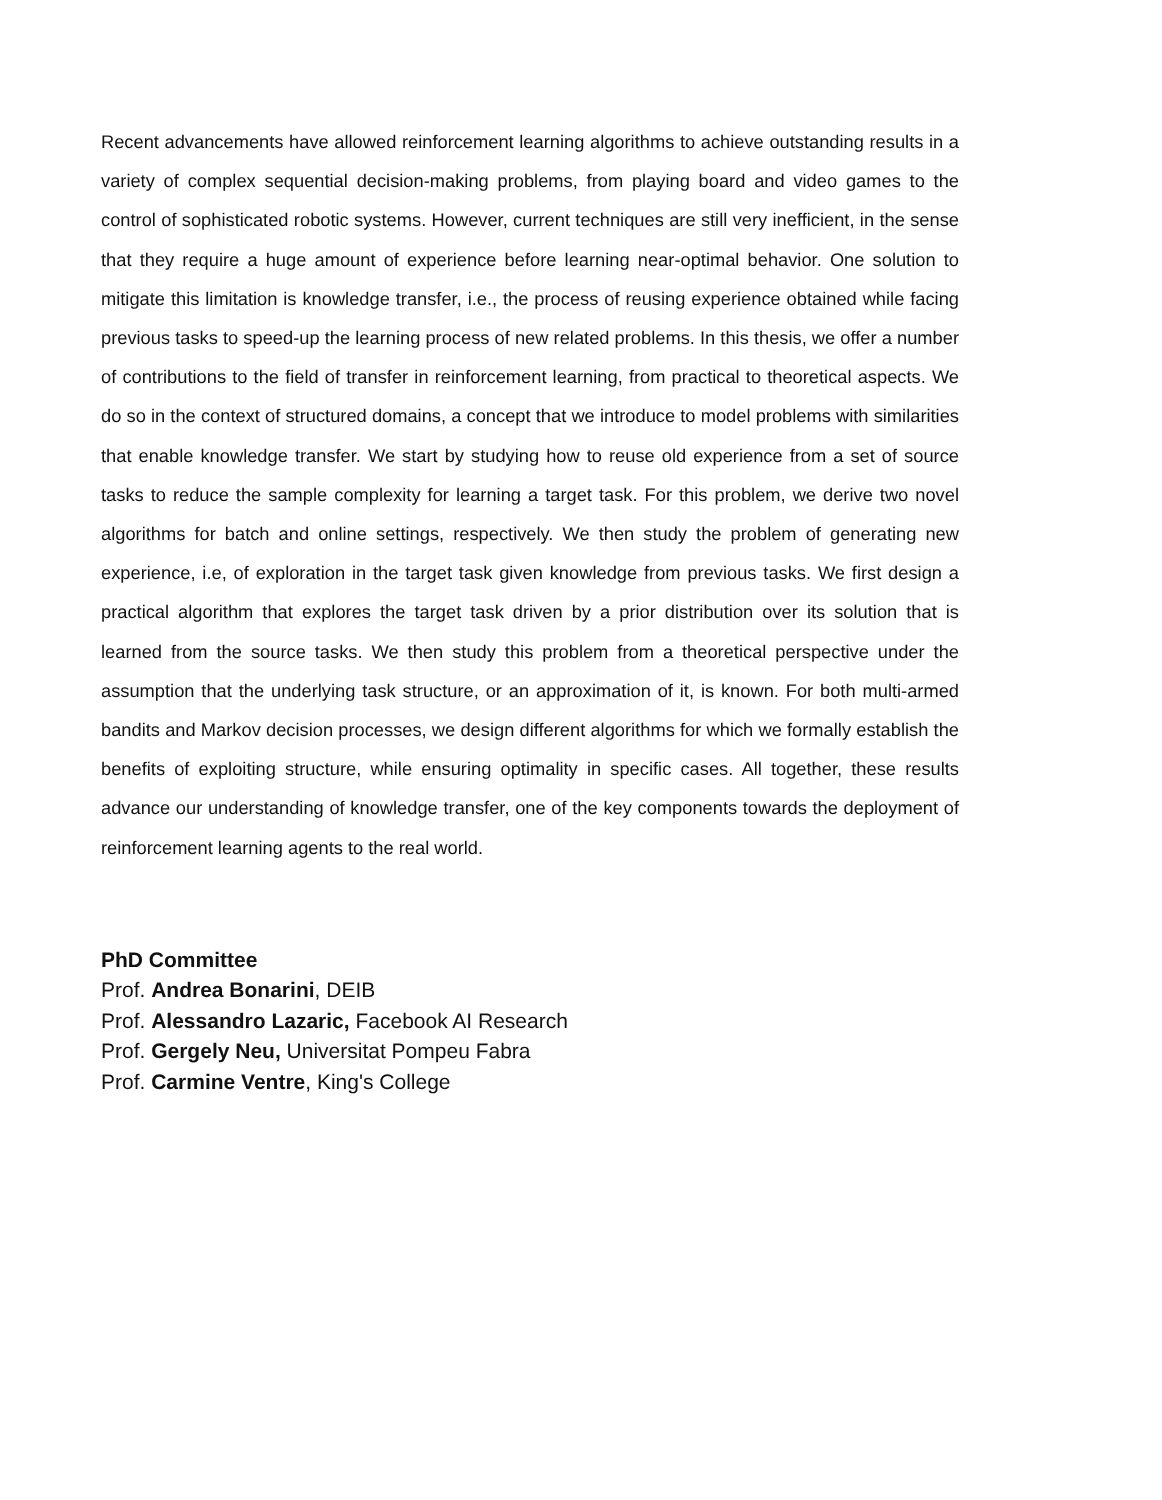Recent advancements have allowed reinforcement learning algorithms to achieve outstanding results in a variety of complex sequential decision-making problems, from playing board and video games to the control of sophisticated robotic systems. However, current techniques are still very inefficient, in the sense that they require a huge amount of experience before learning near-optimal behavior. One solution to mitigate this limitation is knowledge transfer, i.e., the process of reusing experience obtained while facing previous tasks to speed-up the learning process of new related problems. In this thesis, we offer a number of contributions to the field of transfer in reinforcement learning, from practical to theoretical aspects. We do so in the context of structured domains, a concept that we introduce to model problems with similarities that enable knowledge transfer. We start by studying how to reuse old experience from a set of source tasks to reduce the sample complexity for learning a target task. For this problem, we derive two novel algorithms for batch and online settings, respectively. We then study the problem of generating new experience, i.e, of exploration in the target task given knowledge from previous tasks. We first design a practical algorithm that explores the target task driven by a prior distribution over its solution that is learned from the source tasks. We then study this problem from a theoretical perspective under the assumption that the underlying task structure, or an approximation of it, is known. For both multi-armed bandits and Markov decision processes, we design different algorithms for which we formally establish the benefits of exploiting structure, while ensuring optimality in specific cases. All together, these results advance our understanding of knowledge transfer, one of the key components towards the deployment of reinforcement learning agents to the real world.
PhD Committee
Prof. Andrea Bonarini, DEIB
Prof. Alessandro Lazaric, Facebook AI Research
Prof. Gergely Neu, Universitat Pompeu Fabra
Prof. Carmine Ventre, King's College